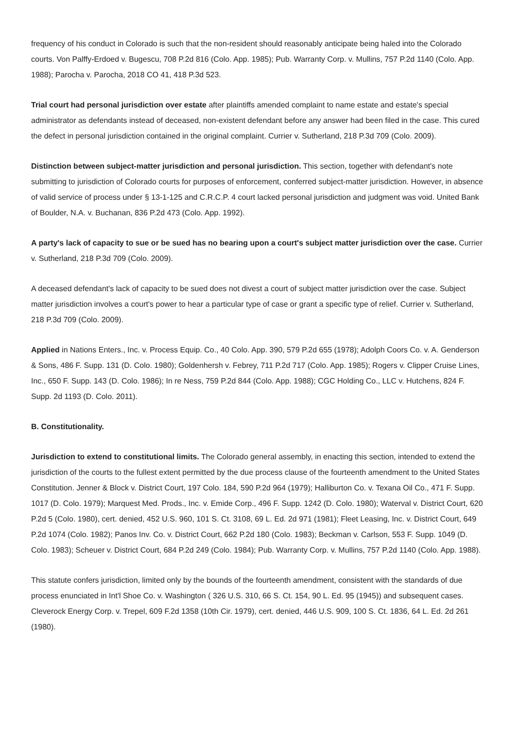frequency of his conduct in Colorado is such that the non-resident should reasonably anticipate being haled into the Colorado courts. Von Palffy-Erdoed v. Bugescu, 708 P.2d 816 (Colo. App. 1985); Pub. Warranty Corp. v. Mullins, 757 P.2d 1140 (Colo. App. 1988); Parocha v. Parocha, 2018 CO 41, 418 P.3d 523.
Trial court had personal jurisdiction over estate after plaintiffs amended complaint to name estate and estate's special administrator as defendants instead of deceased, non-existent defendant before any answer had been filed in the case. This cured the defect in personal jurisdiction contained in the original complaint. Currier v. Sutherland, 218 P.3d 709 (Colo. 2009).
Distinction between subject-matter jurisdiction and personal jurisdiction. This section, together with defendant's note submitting to jurisdiction of Colorado courts for purposes of enforcement, conferred subject-matter jurisdiction. However, in absence of valid service of process under § 13-1-125 and C.R.C.P. 4 court lacked personal jurisdiction and judgment was void. United Bank of Boulder, N.A. v. Buchanan, 836 P.2d 473 (Colo. App. 1992).
A party's lack of capacity to sue or be sued has no bearing upon a court's subject matter jurisdiction over the case. Currier v. Sutherland, 218 P.3d 709 (Colo. 2009).
A deceased defendant's lack of capacity to be sued does not divest a court of subject matter jurisdiction over the case. Subject matter jurisdiction involves a court's power to hear a particular type of case or grant a specific type of relief. Currier v. Sutherland, 218 P.3d 709 (Colo. 2009).
Applied in Nations Enters., Inc. v. Process Equip. Co., 40 Colo. App. 390, 579 P.2d 655 (1978); Adolph Coors Co. v. A. Genderson & Sons, 486 F. Supp. 131 (D. Colo. 1980); Goldenhersh v. Febrey, 711 P.2d 717 (Colo. App. 1985); Rogers v. Clipper Cruise Lines, Inc., 650 F. Supp. 143 (D. Colo. 1986); In re Ness, 759 P.2d 844 (Colo. App. 1988); CGC Holding Co., LLC v. Hutchens, 824 F. Supp. 2d 1193 (D. Colo. 2011).
B. Constitutionality.
Jurisdiction to extend to constitutional limits. The Colorado general assembly, in enacting this section, intended to extend the jurisdiction of the courts to the fullest extent permitted by the due process clause of the fourteenth amendment to the United States Constitution. Jenner & Block v. District Court, 197 Colo. 184, 590 P.2d 964 (1979); Halliburton Co. v. Texana Oil Co., 471 F. Supp. 1017 (D. Colo. 1979); Marquest Med. Prods., Inc. v. Emide Corp., 496 F. Supp. 1242 (D. Colo. 1980); Waterval v. District Court, 620 P.2d 5 (Colo. 1980), cert. denied, 452 U.S. 960, 101 S. Ct. 3108, 69 L. Ed. 2d 971 (1981); Fleet Leasing, Inc. v. District Court, 649 P.2d 1074 (Colo. 1982); Panos Inv. Co. v. District Court, 662 P.2d 180 (Colo. 1983); Beckman v. Carlson, 553 F. Supp. 1049 (D. Colo. 1983); Scheuer v. District Court, 684 P.2d 249 (Colo. 1984); Pub. Warranty Corp. v. Mullins, 757 P.2d 1140 (Colo. App. 1988).
This statute confers jurisdiction, limited only by the bounds of the fourteenth amendment, consistent with the standards of due process enunciated in Int'l Shoe Co. v. Washington ( 326 U.S. 310, 66 S. Ct. 154, 90 L. Ed. 95 (1945)) and subsequent cases. Cleverock Energy Corp. v. Trepel, 609 F.2d 1358 (10th Cir. 1979), cert. denied, 446 U.S. 909, 100 S. Ct. 1836, 64 L. Ed. 2d 261 (1980).